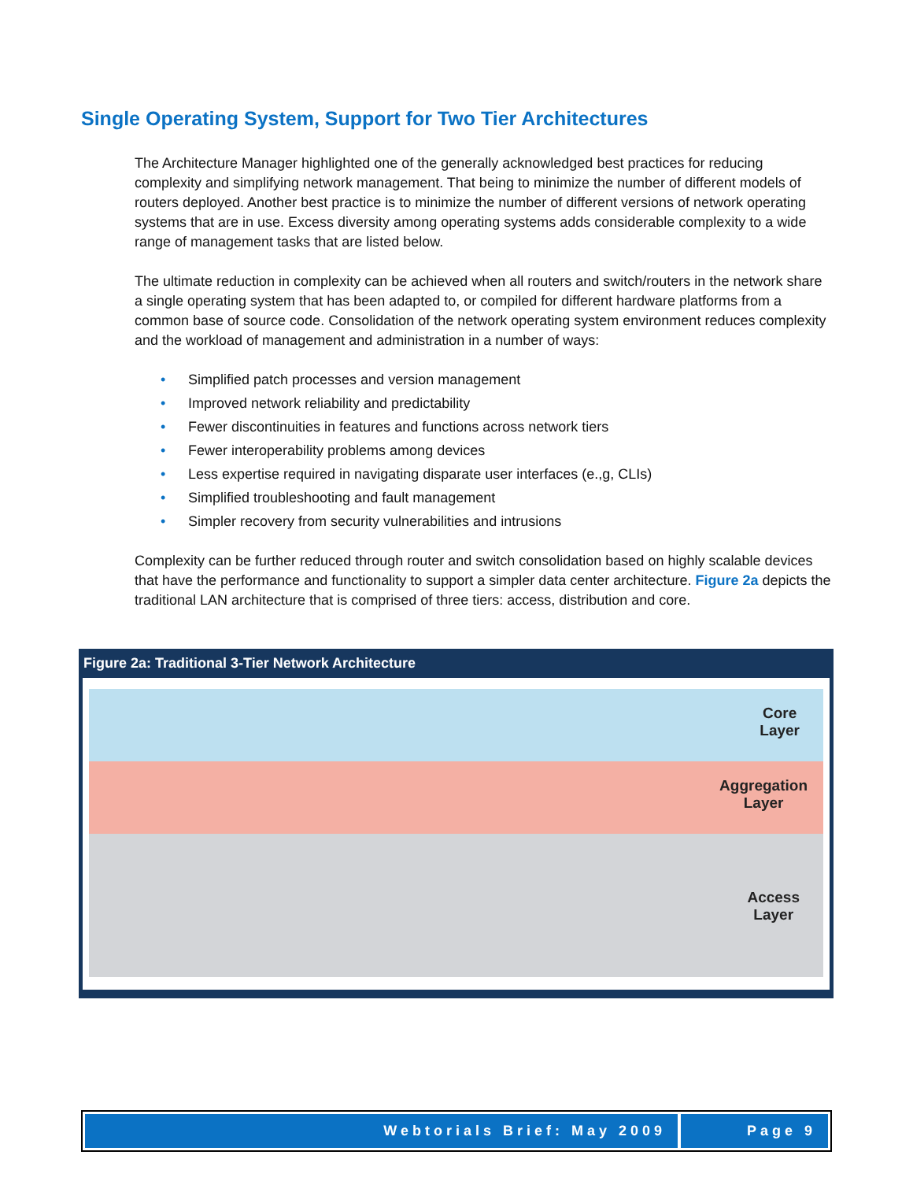Single Operating System, Support for Two Tier Architectures
The Architecture Manager highlighted one of the generally acknowledged best practices for reducing complexity and simplifying network management. That being to minimize the number of different models of routers deployed. Another best practice is to minimize the number of different versions of network operating systems that are in use. Excess diversity among operating systems adds considerable complexity to a wide range of management tasks that are listed below.
The ultimate reduction in complexity can be achieved when all routers and switch/routers in the network share a single operating system that has been adapted to, or compiled for different hardware platforms from a common base of source code. Consolidation of the network operating system environment reduces complexity and the workload of management and administration in a number of ways:
• Simplified patch processes and version management
• Improved network reliability and predictability
• Fewer discontinuities in features and functions across network tiers
• Fewer interoperability problems among devices
• Less expertise required in navigating disparate user interfaces (e.,g, CLIs)
• Simplified troubleshooting and fault management
• Simpler recovery from security vulnerabilities and intrusions
Complexity can be further reduced through router and switch consolidation based on highly scalable devices that have the performance and functionality to support a simpler data center architecture. Figure 2a depicts the traditional LAN architecture that is comprised of three tiers: access, distribution and core.
Figure 2a: Traditional 3-Tier Network Architecture
Core
Layer
Aggregation
Layer
Access
Layer
Webtorials Brief: May 2009 Page 9